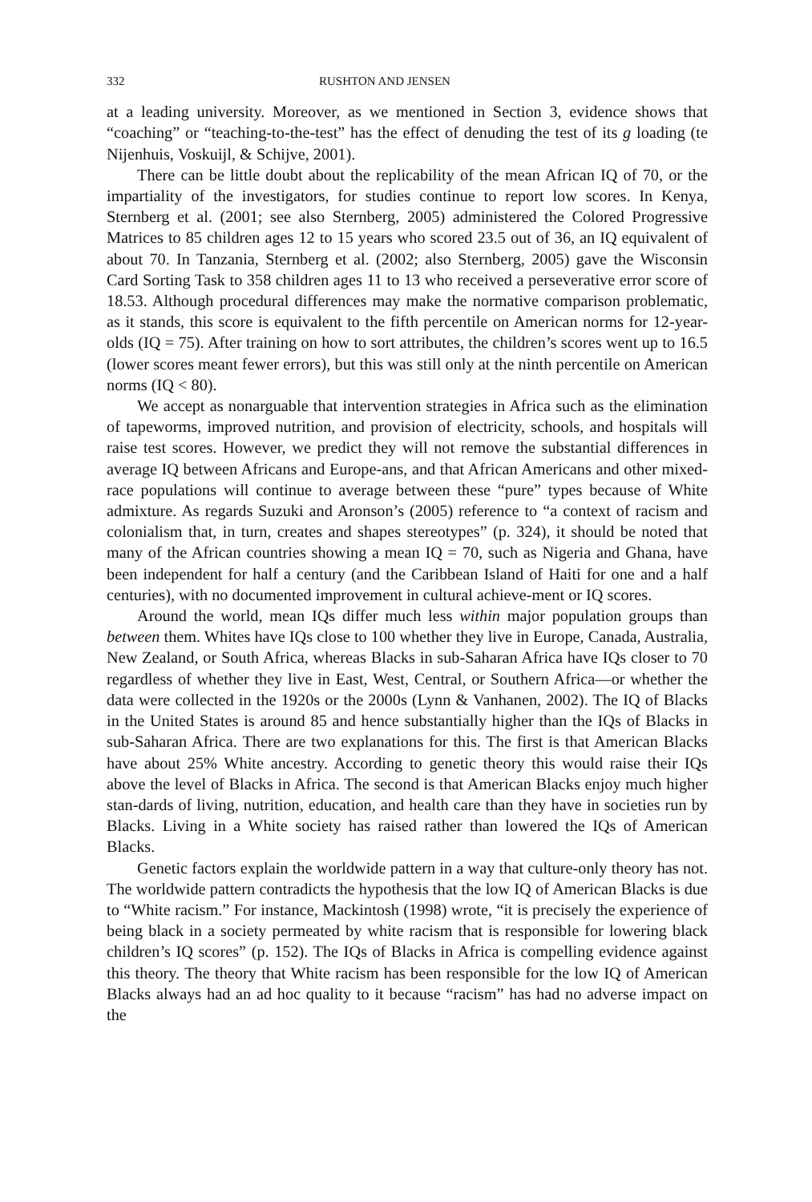332 RUSHTON AND JENSEN
at a leading university. Moreover, as we mentioned in Section 3, evidence shows that “coaching” or “teaching-to-the-test” has the effect of denuding the test of its g loading (te Nijenhuis, Voskuijl, & Schijve, 2001).
There can be little doubt about the replicability of the mean African IQ of 70, or the impartiality of the investigators, for studies continue to report low scores. In Kenya, Sternberg et al. (2001; see also Sternberg, 2005) administered the Colored Progressive Matrices to 85 children ages 12 to 15 years who scored 23.5 out of 36, an IQ equivalent of about 70. In Tanzania, Sternberg et al. (2002; also Sternberg, 2005) gave the Wisconsin Card Sorting Task to 358 children ages 11 to 13 who received a perseverative error score of 18.53. Although procedural differences may make the normative comparison problematic, as it stands, this score is equivalent to the fifth percentile on American norms for 12-year-olds (IQ = 75). After training on how to sort attributes, the children’s scores went up to 16.5 (lower scores meant fewer errors), but this was still only at the ninth percentile on American norms (IQ < 80).
We accept as nonarguable that intervention strategies in Africa such as the elimination of tapeworms, improved nutrition, and provision of electricity, schools, and hospitals will raise test scores. However, we predict they will not remove the substantial differences in average IQ between Africans and Europe-ans, and that African Americans and other mixed-race populations will continue to average between these “pure” types because of White admixture. As regards Suzuki and Aronson’s (2005) reference to “a context of racism and colonialism that, in turn, creates and shapes stereotypes” (p. 324), it should be noted that many of the African countries showing a mean IQ = 70, such as Nigeria and Ghana, have been independent for half a century (and the Caribbean Island of Haiti for one and a half centuries), with no documented improvement in cultural achieve-ment or IQ scores.
Around the world, mean IQs differ much less within major population groups than between them. Whites have IQs close to 100 whether they live in Europe, Canada, Australia, New Zealand, or South Africa, whereas Blacks in sub-Saharan Africa have IQs closer to 70 regardless of whether they live in East, West, Central, or Southern Africa—or whether the data were collected in the 1920s or the 2000s (Lynn & Vanhanen, 2002). The IQ of Blacks in the United States is around 85 and hence substantially higher than the IQs of Blacks in sub-Saharan Africa. There are two explanations for this. The first is that American Blacks have about 25% White ancestry. According to genetic theory this would raise their IQs above the level of Blacks in Africa. The second is that American Blacks enjoy much higher stan-dards of living, nutrition, education, and health care than they have in societies run by Blacks. Living in a White society has raised rather than lowered the IQs of American Blacks.
Genetic factors explain the worldwide pattern in a way that culture-only theory has not. The worldwide pattern contradicts the hypothesis that the low IQ of American Blacks is due to “White racism.” For instance, Mackintosh (1998) wrote, “it is precisely the experience of being black in a society permeated by white racism that is responsible for lowering black children’s IQ scores” (p. 152). The IQs of Blacks in Africa is compelling evidence against this theory. The theory that White racism has been responsible for the low IQ of American Blacks always had an ad hoc quality to it because “racism” has had no adverse impact on the